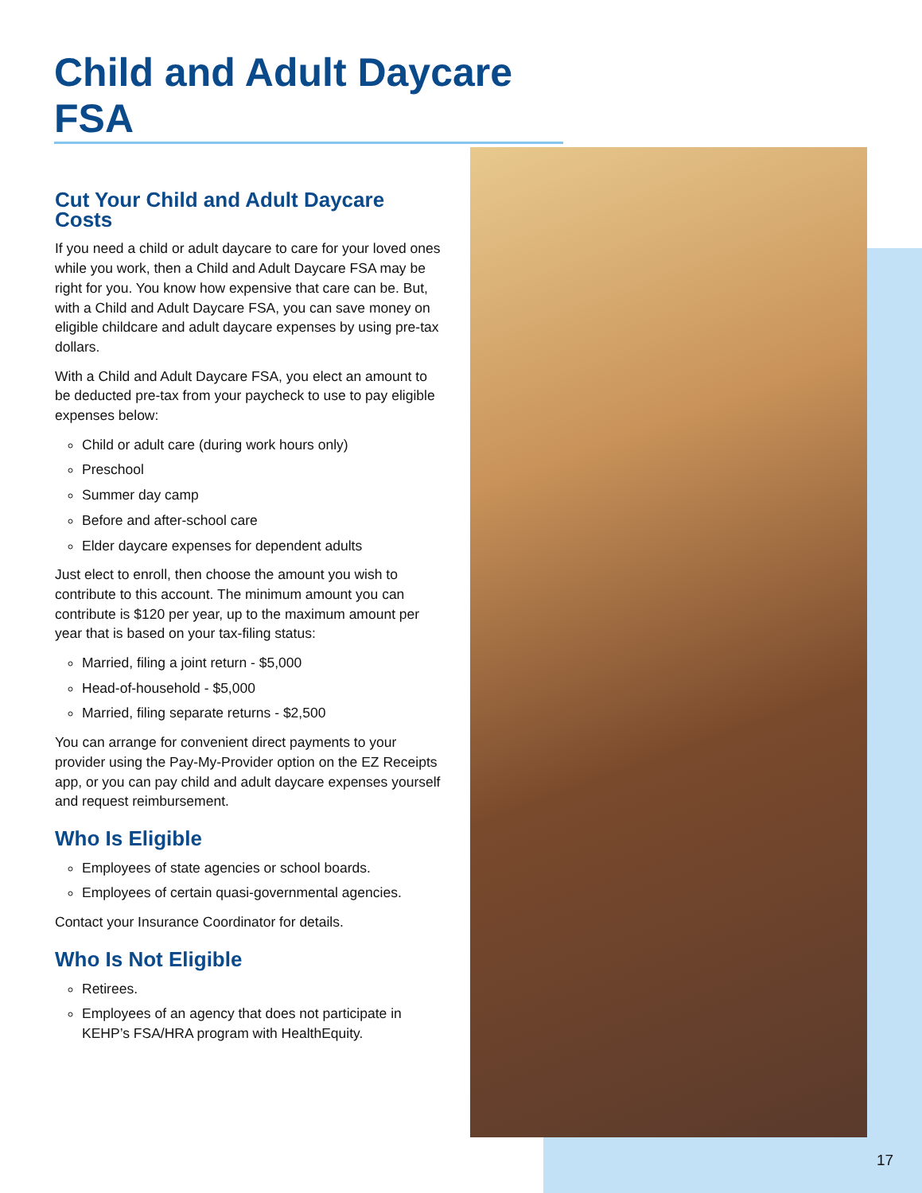Child and Adult Daycare FSA
Cut Your Child and Adult Daycare Costs
If you need a child or adult daycare to care for your loved ones while you work, then a Child and Adult Daycare FSA may be right for you. You know how expensive that care can be. But, with a Child and Adult Daycare FSA, you can save money on eligible childcare and adult daycare expenses by using pre-tax dollars.
With a Child and Adult Daycare FSA, you elect an amount to be deducted pre-tax from your paycheck to use to pay eligible expenses below:
Child or adult care (during work hours only)
Preschool
Summer day camp
Before and after-school care
Elder daycare expenses for dependent adults
Just elect to enroll, then choose the amount you wish to contribute to this account. The minimum amount you can contribute is $120 per year, up to the maximum amount per year that is based on your tax-filing status:
Married, filing a joint return - $5,000
Head-of-household - $5,000
Married, filing separate returns - $2,500
You can arrange for convenient direct payments to your provider using the Pay-My-Provider option on the EZ Receipts app, or you can pay child and adult daycare expenses yourself and request reimbursement.
Who Is Eligible
Employees of state agencies or school boards.
Employees of certain quasi-governmental agencies.
Contact your Insurance Coordinator for details.
Who Is Not Eligible
Retirees.
Employees of an agency that does not participate in KEHP’s FSA/HRA program with HealthEquity.
17